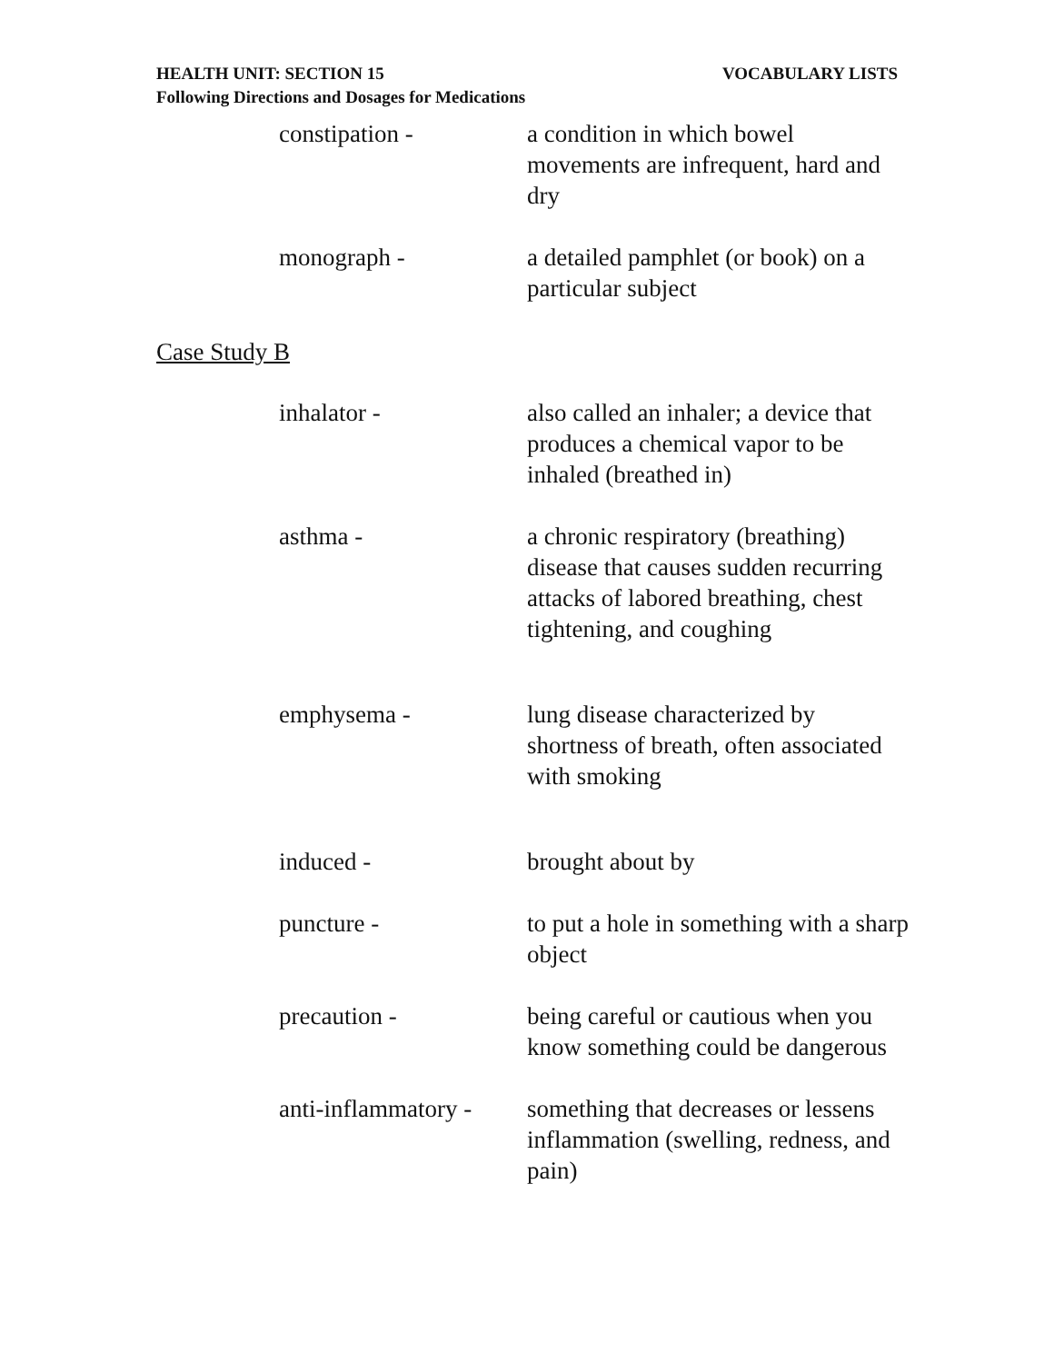VOCABULARY LISTS HEALTH UNIT: SECTION 15
Following Directions and Dosages for Medications
constipation - a condition in which bowel movements are infrequent, hard and dry
monograph - a detailed pamphlet (or book) on a particular subject
Case Study B
inhalator - also called an inhaler; a device that produces a chemical vapor to be inhaled (breathed in)
asthma - a chronic respiratory (breathing) disease that causes sudden recurring attacks of labored breathing, chest tightening, and coughing
emphysema - lung disease characterized by shortness of breath, often associated with smoking
induced - brought about by
puncture - to put a hole in something with a sharp object
precaution - being careful or cautious when you know something could be dangerous
anti-inflammatory -
something that decreases or lessens inflammation (swelling, redness, and pain)